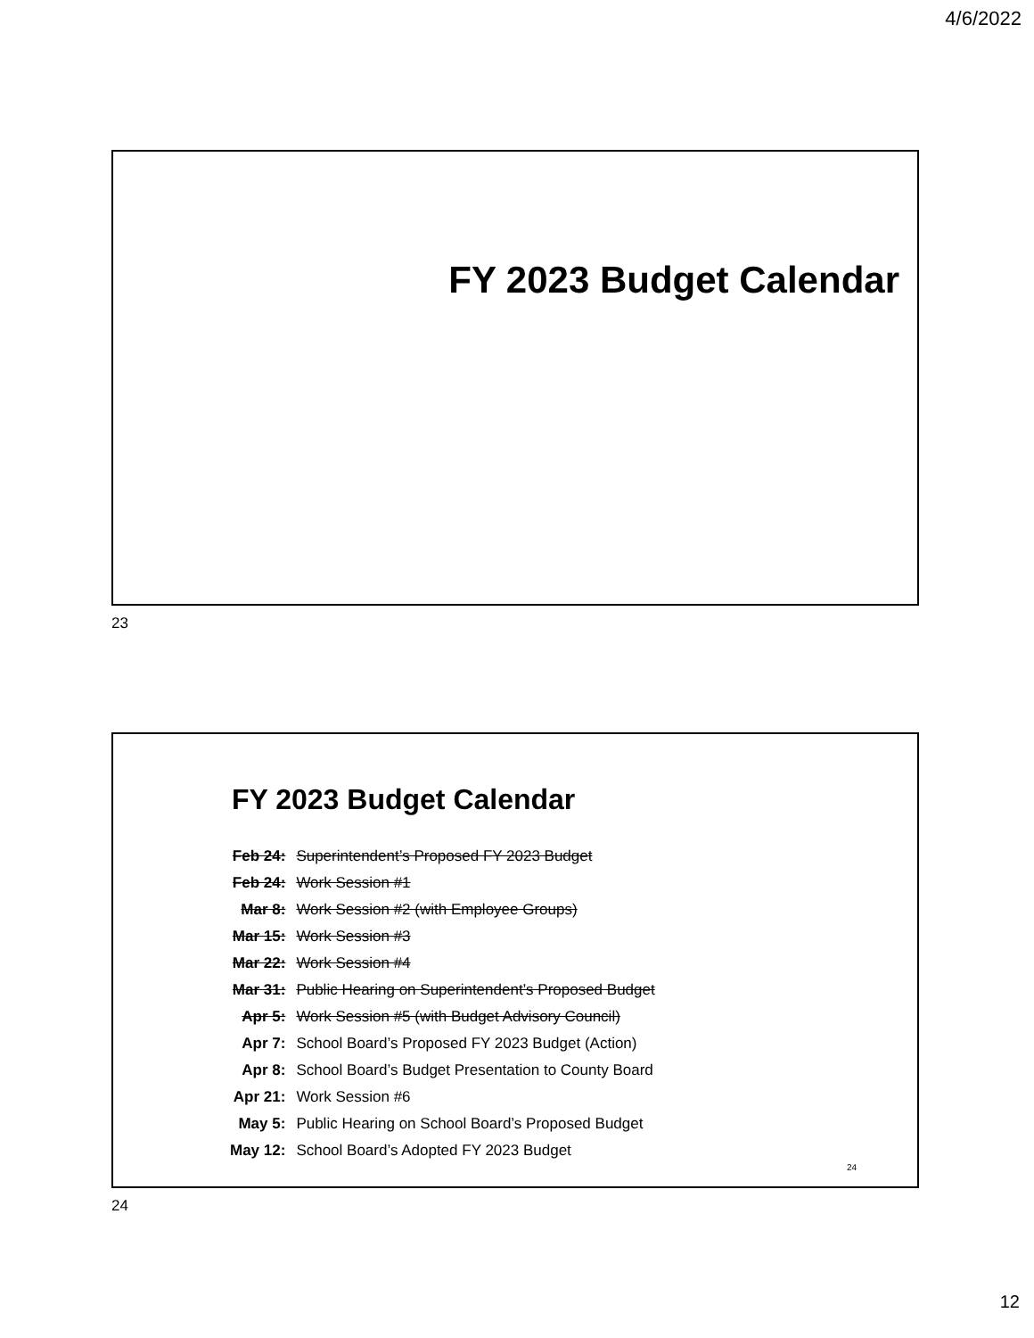4/6/2022
FY 2023 Budget Calendar
23
FY 2023 Budget Calendar
| Feb 24: | Superintendent’s Proposed FY 2023 Budget |
| Feb 24: | Work Session #1 |
| Mar 8: | Work Session #2 (with Employee Groups) |
| Mar 15: | Work Session #3 |
| Mar 22: | Work Session #4 |
| Mar 31: | Public Hearing on Superintendent’s Proposed Budget |
| Apr 5: | Work Session #5 (with Budget Advisory Council) |
| Apr 7: | School Board’s Proposed FY 2023 Budget (Action) |
| Apr 8: | School Board’s Budget Presentation to County Board |
| Apr 21: | Work Session #6 |
| May 5: | Public Hearing on School Board’s Proposed Budget |
| May 12: | School Board’s Adopted FY 2023 Budget |
24
24
12